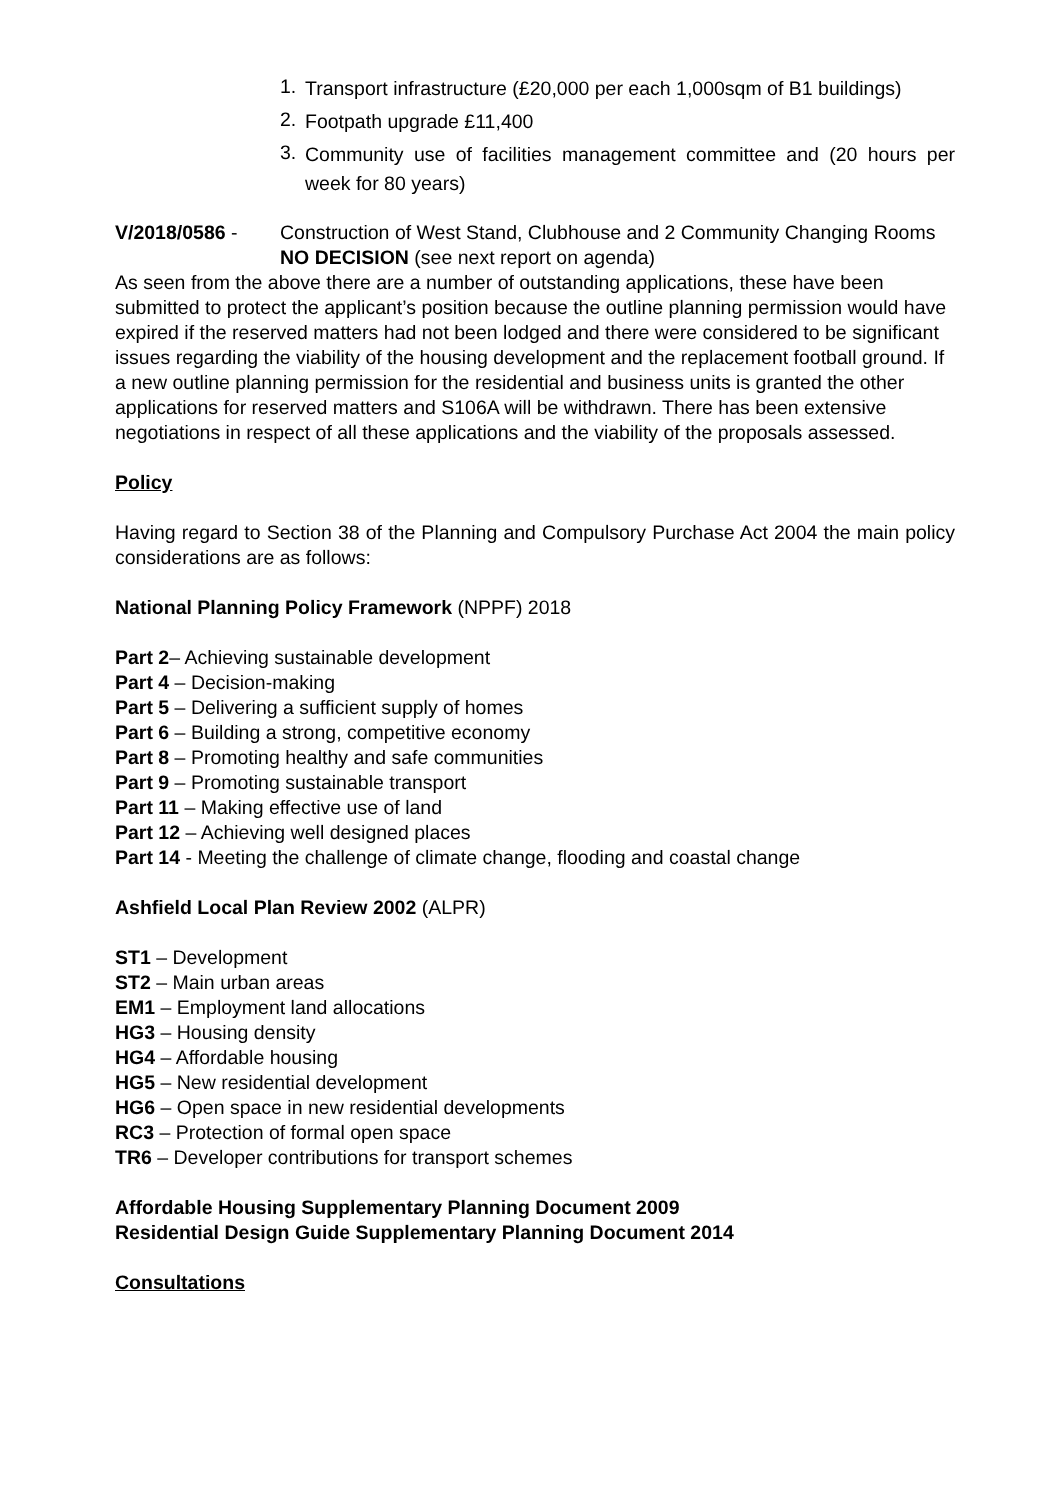1. Transport infrastructure (£20,000 per each 1,000sqm of B1 buildings)
2. Footpath upgrade £11,400
3. Community use of facilities management committee and (20 hours per week for 80 years)
V/2018/0586 - Construction of West Stand, Clubhouse and 2 Community Changing Rooms NO DECISION (see next report on agenda)
As seen from the above there are a number of outstanding applications, these have been submitted to protect the applicant’s position because the outline planning permission would have expired if the reserved matters had not been lodged and there were considered to be significant issues regarding the viability of the housing development and the replacement football ground. If a new outline planning permission for the residential and business units is granted the other applications for reserved matters and S106A will be withdrawn. There has been extensive negotiations in respect of all these applications and the viability of the proposals assessed.
Policy
Having regard to Section 38 of the Planning and Compulsory Purchase Act 2004 the main policy considerations are as follows:
National Planning Policy Framework (NPPF) 2018
Part 2– Achieving sustainable development
Part 4 – Decision-making
Part 5 – Delivering a sufficient supply of homes
Part 6 – Building a strong, competitive economy
Part 8 – Promoting healthy and safe communities
Part 9 – Promoting sustainable transport
Part 11 – Making effective use of land
Part 12 – Achieving well designed places
Part 14 - Meeting the challenge of climate change, flooding and coastal change
Ashfield Local Plan Review 2002 (ALPR)
ST1 – Development
ST2 – Main urban areas
EM1 – Employment land allocations
HG3 – Housing density
HG4 – Affordable housing
HG5 – New residential development
HG6 – Open space in new residential developments
RC3 – Protection of formal open space
TR6 – Developer contributions for transport schemes
Affordable Housing Supplementary Planning Document 2009
Residential Design Guide Supplementary Planning Document 2014
Consultations